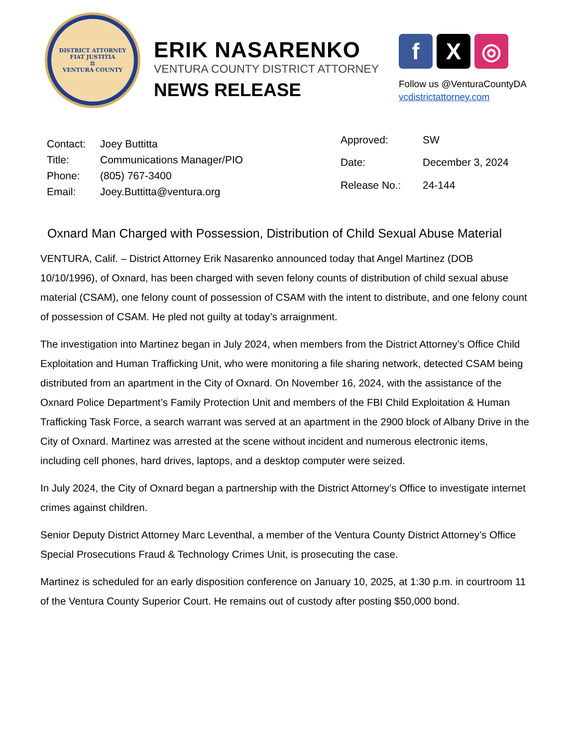DISTRICT ATTORNEY
FIAT JUSTITIA
⚖
VENTURA COUNTY
ERIK NASARENKO
VENTURA COUNTY DISTRICT ATTORNEY
NEWS RELEASE
f X ◎
Follow us @VenturaCountyDA
vcdistrictattorney.com
| Contact: | Joey Buttitta |
| Title: | Communications Manager/PIO |
| Phone: | (805) 767-3400 |
| Email: | Joey.Buttitta@ventura.org |
| Approved: | SW |
| Date: | December 3, 2024 |
| Release No.: | 24-144 |
Oxnard Man Charged with Possession, Distribution of Child Sexual Abuse Material
VENTURA, Calif. – District Attorney Erik Nasarenko announced today that Angel Martinez (DOB 10/10/1996), of Oxnard, has been charged with seven felony counts of distribution of child sexual abuse material (CSAM), one felony count of possession of CSAM with the intent to distribute, and one felony count of possession of CSAM. He pled not guilty at today’s arraignment.
The investigation into Martinez began in July 2024, when members from the District Attorney’s Office Child Exploitation and Human Trafficking Unit, who were monitoring a file sharing network, detected CSAM being distributed from an apartment in the City of Oxnard. On November 16, 2024, with the assistance of the Oxnard Police Department’s Family Protection Unit and members of the FBI Child Exploitation & Human Trafficking Task Force, a search warrant was served at an apartment in the 2900 block of Albany Drive in the City of Oxnard. Martinez was arrested at the scene without incident and numerous electronic items, including cell phones, hard drives, laptops, and a desktop computer were seized.
In July 2024, the City of Oxnard began a partnership with the District Attorney’s Office to investigate internet crimes against children.
Senior Deputy District Attorney Marc Leventhal, a member of the Ventura County District Attorney’s Office Special Prosecutions Fraud & Technology Crimes Unit, is prosecuting the case.
Martinez is scheduled for an early disposition conference on January 10, 2025, at 1:30 p.m. in courtroom 11 of the Ventura County Superior Court. He remains out of custody after posting $50,000 bond.